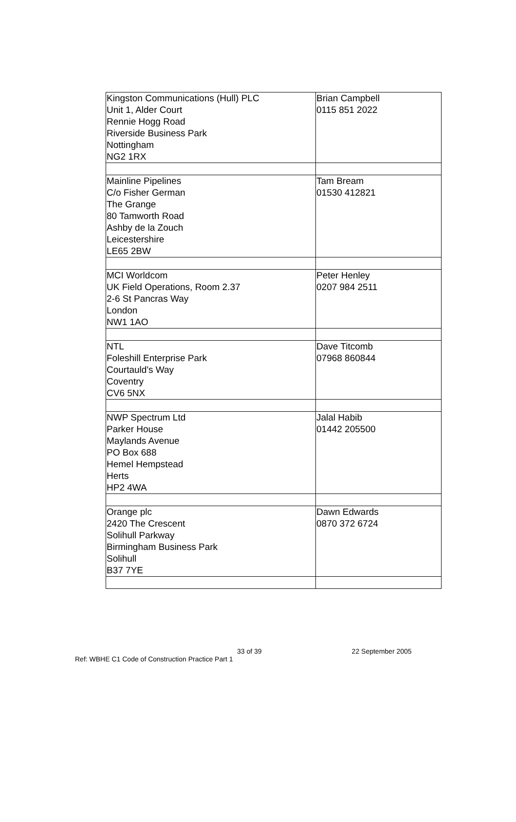| Kingston Communications (Hull) PLC Unit 1, Alder Court Rennie Hogg Road Riverside Business Park Nottingham NG2 1RX | Brian Campbell 0115 851 2022 |
| Mainline Pipelines C/o Fisher German The Grange 80 Tamworth Road Ashby de la Zouch Leicestershire LE65 2BW | Tam Bream 01530 412821 |
| MCI Worldcom UK Field Operations, Room 2.37 2-6 St Pancras Way London NW1 1AO | Peter Henley 0207 984 2511 |
| NTL Foleshill Enterprise Park Courtauld's Way Coventry CV6 5NX | Dave Titcomb 07968 860844 |
| NWP Spectrum Ltd Parker House Maylands Avenue PO Box 688 Hemel Hempstead Herts HP2 4WA | Jalal Habib 01442 205500 |
| Orange plc 2420 The Crescent Solihull Parkway Birmingham Business Park Solihull B37 7YE | Dawn Edwards 0870 372 6724 |
33 of 39 22 September 2005
Ref: WBHE C1 Code of Construction Practice Part 1